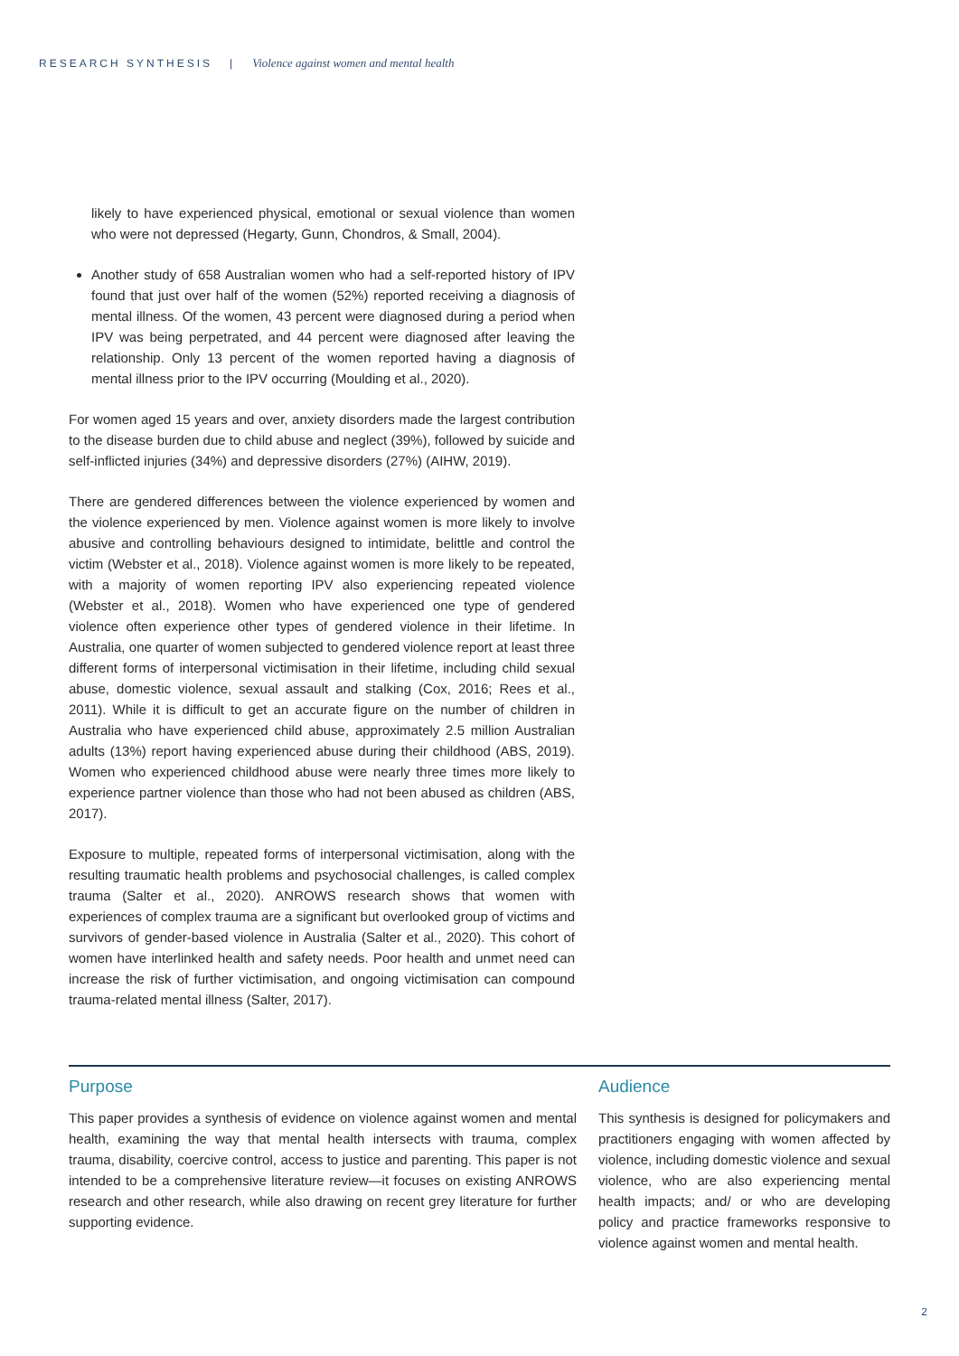RESEARCH SYNTHESIS | Violence against women and mental health
likely to have experienced physical, emotional or sexual violence than women who were not depressed (Hegarty, Gunn, Chondros, & Small, 2004).
Another study of 658 Australian women who had a self-reported history of IPV found that just over half of the women (52%) reported receiving a diagnosis of mental illness. Of the women, 43 percent were diagnosed during a period when IPV was being perpetrated, and 44 percent were diagnosed after leaving the relationship. Only 13 percent of the women reported having a diagnosis of mental illness prior to the IPV occurring (Moulding et al., 2020).
For women aged 15 years and over, anxiety disorders made the largest contribution to the disease burden due to child abuse and neglect (39%), followed by suicide and self-inflicted injuries (34%) and depressive disorders (27%) (AIHW, 2019).
There are gendered differences between the violence experienced by women and the violence experienced by men. Violence against women is more likely to involve abusive and controlling behaviours designed to intimidate, belittle and control the victim (Webster et al., 2018). Violence against women is more likely to be repeated, with a majority of women reporting IPV also experiencing repeated violence (Webster et al., 2018). Women who have experienced one type of gendered violence often experience other types of gendered violence in their lifetime. In Australia, one quarter of women subjected to gendered violence report at least three different forms of interpersonal victimisation in their lifetime, including child sexual abuse, domestic violence, sexual assault and stalking (Cox, 2016; Rees et al., 2011). While it is difficult to get an accurate figure on the number of children in Australia who have experienced child abuse, approximately 2.5 million Australian adults (13%) report having experienced abuse during their childhood (ABS, 2019). Women who experienced childhood abuse were nearly three times more likely to experience partner violence than those who had not been abused as children (ABS, 2017).
Exposure to multiple, repeated forms of interpersonal victimisation, along with the resulting traumatic health problems and psychosocial challenges, is called complex trauma (Salter et al., 2020). ANROWS research shows that women with experiences of complex trauma are a significant but overlooked group of victims and survivors of gender-based violence in Australia (Salter et al., 2020). This cohort of women have interlinked health and safety needs. Poor health and unmet need can increase the risk of further victimisation, and ongoing victimisation can compound trauma-related mental illness (Salter, 2017).
Purpose
This paper provides a synthesis of evidence on violence against women and mental health, examining the way that mental health intersects with trauma, complex trauma, disability, coercive control, access to justice and parenting. This paper is not intended to be a comprehensive literature review—it focuses on existing ANROWS research and other research, while also drawing on recent grey literature for further supporting evidence.
Audience
This synthesis is designed for policymakers and practitioners engaging with women affected by violence, including domestic violence and sexual violence, who are also experiencing mental health impacts; and/ or who are developing policy and practice frameworks responsive to violence against women and mental health.
2